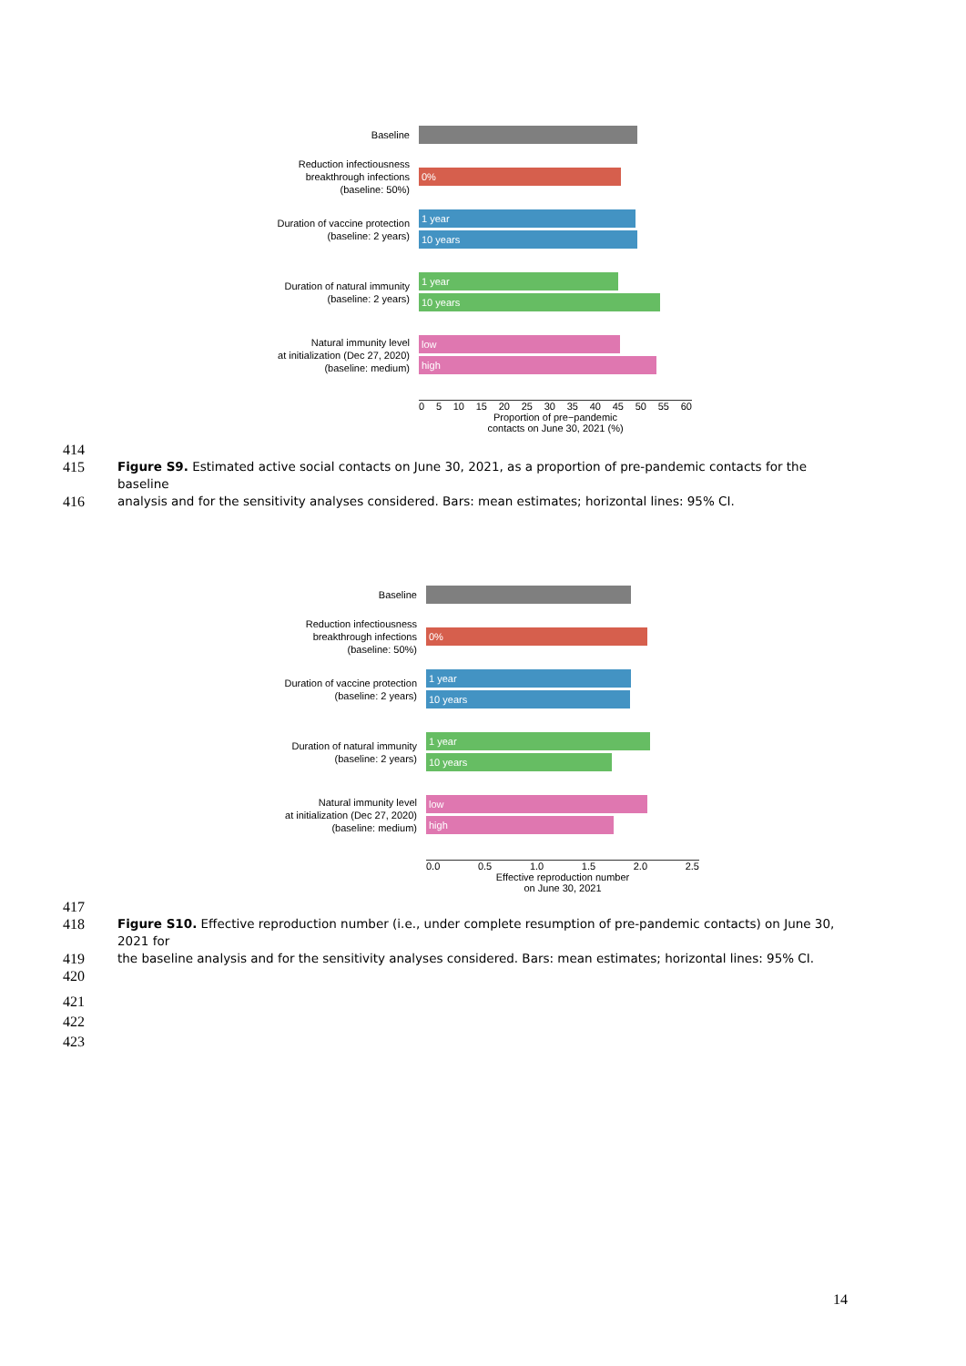Baseline
Reduction infectiousness
breakthrough infections
(baseline: 50%)
0%
Duration of vaccine protection
(baseline: 2 years)
1 year
10 years
Duration of natural immunity
(baseline: 2 years)
1 year
10 years
Natural immunity level
at initialization (Dec 27, 2020)
(baseline: medium)
low
high
0 5 10 15 20 25 30 35 40 45 50 55 60
Proportion of pre−pandemic
contacts on June 30, 2021 (%)
414
415 Figure S9. Estimated active social contacts on June 30, 2021, as a proportion of pre-pandemic contacts for the baseline
416 analysis and for the sensitivity analyses considered. Bars: mean estimates; horizontal lines: 95% CI.
Baseline
Reduction infectiousness
breakthrough infections
(baseline: 50%)
0%
Duration of vaccine protection
(baseline: 2 years)
1 year
10 years
Duration of natural immunity
(baseline: 2 years)
1 year
10 years
Natural immunity level
at initialization (Dec 27, 2020)
(baseline: medium)
low
high
0.0 0.5 1.0 1.5 2.0 2.5
Effective reproduction number
on June 30, 2021
417
418 Figure S10. Effective reproduction number (i.e., under complete resumption of pre-pandemic contacts) on June 30, 2021 for
419 the baseline analysis and for the sensitivity analyses considered. Bars: mean estimates; horizontal lines: 95% CI.
420
421
422
423
14